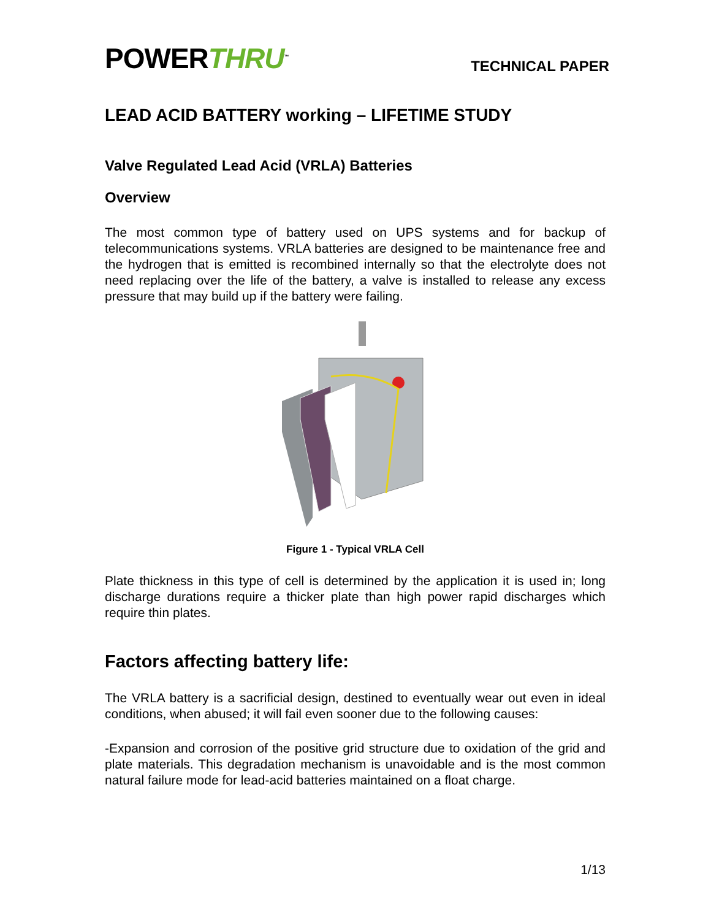POWERTHRU<sup>™</sup>
TECHNICAL PAPER
LEAD ACID BATTERY working – LIFETIME STUDY
Valve Regulated Lead Acid (VRLA) Batteries
Overview
The most common type of battery used on UPS systems and for backup of telecommunications systems. VRLA batteries are designed to be maintenance free and the hydrogen that is emitted is recombined internally so that the electrolyte does not need replacing over the life of the battery, a valve is installed to release any excess pressure that may build up if the battery were failing.
Figure 1 - Typical VRLA Cell
Plate thickness in this type of cell is determined by the application it is used in; long discharge durations require a thicker plate than high power rapid discharges which require thin plates.
Factors affecting battery life:
The VRLA battery is a sacrificial design, destined to eventually wear out even in ideal conditions, when abused; it will fail even sooner due to the following causes:
-Expansion and corrosion of the positive grid structure due to oxidation of the grid and plate materials. This degradation mechanism is unavoidable and is the most common natural failure mode for lead-acid batteries maintained on a float charge.
1/13